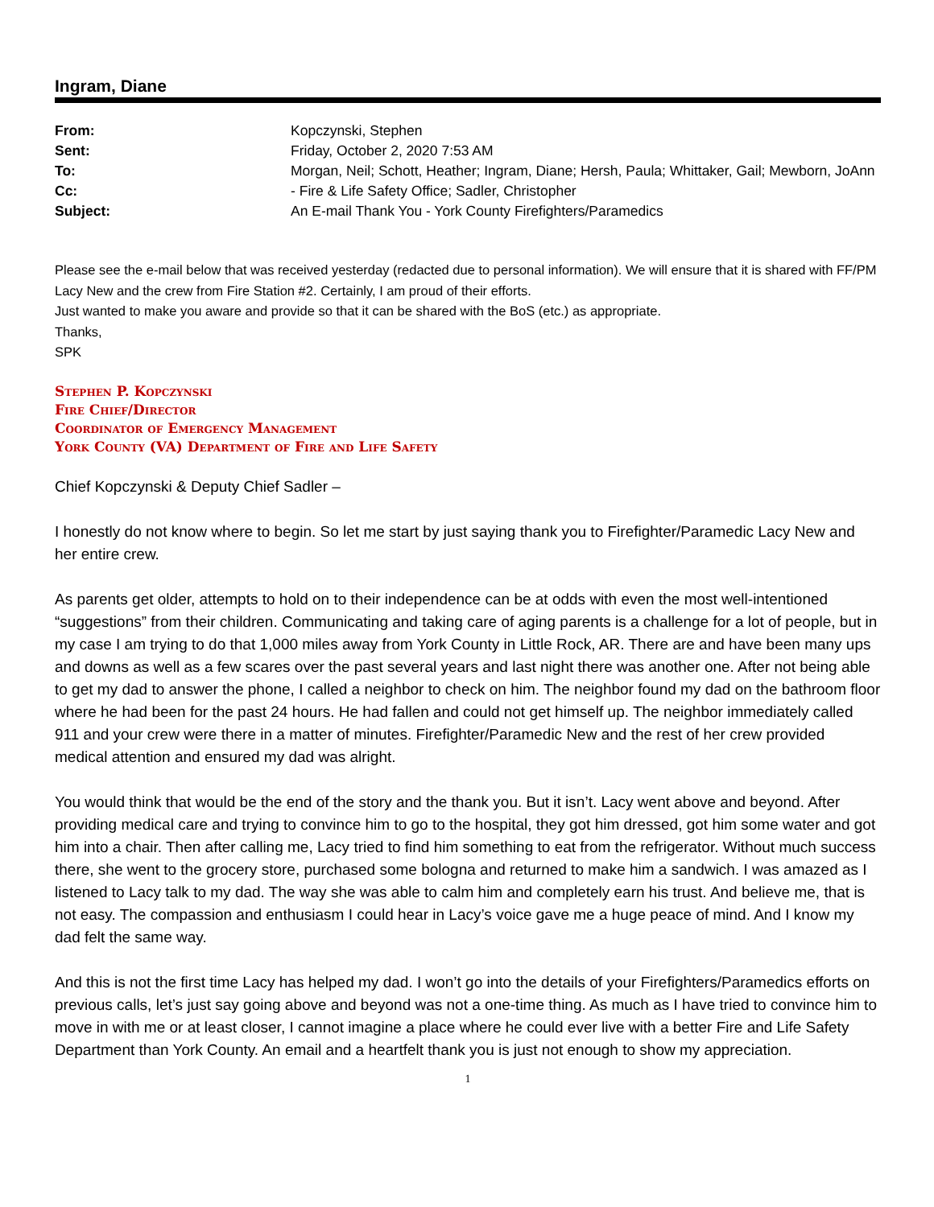Ingram, Diane
| From: | Kopczynski, Stephen |
| Sent: | Friday, October 2, 2020 7:53 AM |
| To: | Morgan, Neil; Schott, Heather; Ingram, Diane; Hersh, Paula; Whittaker, Gail; Mewborn, JoAnn |
| Cc: | - Fire & Life Safety Office; Sadler, Christopher |
| Subject: | An E-mail Thank You - York County Firefighters/Paramedics |
Please see the e-mail below that was received yesterday (redacted due to personal information). We will ensure that it is shared with FF/PM Lacy New and the crew from Fire Station #2. Certainly, I am proud of their efforts.
Just wanted to make you aware and provide so that it can be shared with the BoS (etc.) as appropriate.
Thanks,
SPK
Stephen P. Kopczynski
Fire Chief/Director
Coordinator of Emergency Management
York County (VA) Department of Fire and Life Safety
Chief Kopczynski & Deputy Chief Sadler –
I honestly do not know where to begin. So let me start by just saying thank you to Firefighter/Paramedic Lacy New and her entire crew.
As parents get older, attempts to hold on to their independence can be at odds with even the most well-intentioned “suggestions” from their children. Communicating and taking care of aging parents is a challenge for a lot of people, but in my case I am trying to do that 1,000 miles away from York County in Little Rock, AR. There are and have been many ups and downs as well as a few scares over the past several years and last night there was another one. After not being able to get my dad to answer the phone, I called a neighbor to check on him. The neighbor found my dad on the bathroom floor where he had been for the past 24 hours. He had fallen and could not get himself up. The neighbor immediately called 911 and your crew were there in a matter of minutes. Firefighter/Paramedic New and the rest of her crew provided medical attention and ensured my dad was alright.
You would think that would be the end of the story and the thank you. But it isn’t. Lacy went above and beyond. After providing medical care and trying to convince him to go to the hospital, they got him dressed, got him some water and got him into a chair. Then after calling me, Lacy tried to find him something to eat from the refrigerator. Without much success there, she went to the grocery store, purchased some bologna and returned to make him a sandwich. I was amazed as I listened to Lacy talk to my dad. The way she was able to calm him and completely earn his trust. And believe me, that is not easy. The compassion and enthusiasm I could hear in Lacy’s voice gave me a huge peace of mind. And I know my dad felt the same way.
And this is not the first time Lacy has helped my dad. I won’t go into the details of your Firefighters/Paramedics efforts on previous calls, let’s just say going above and beyond was not a one-time thing. As much as I have tried to convince him to move in with me or at least closer, I cannot imagine a place where he could ever live with a better Fire and Life Safety Department than York County. An email and a heartfelt thank you is just not enough to show my appreciation.
1